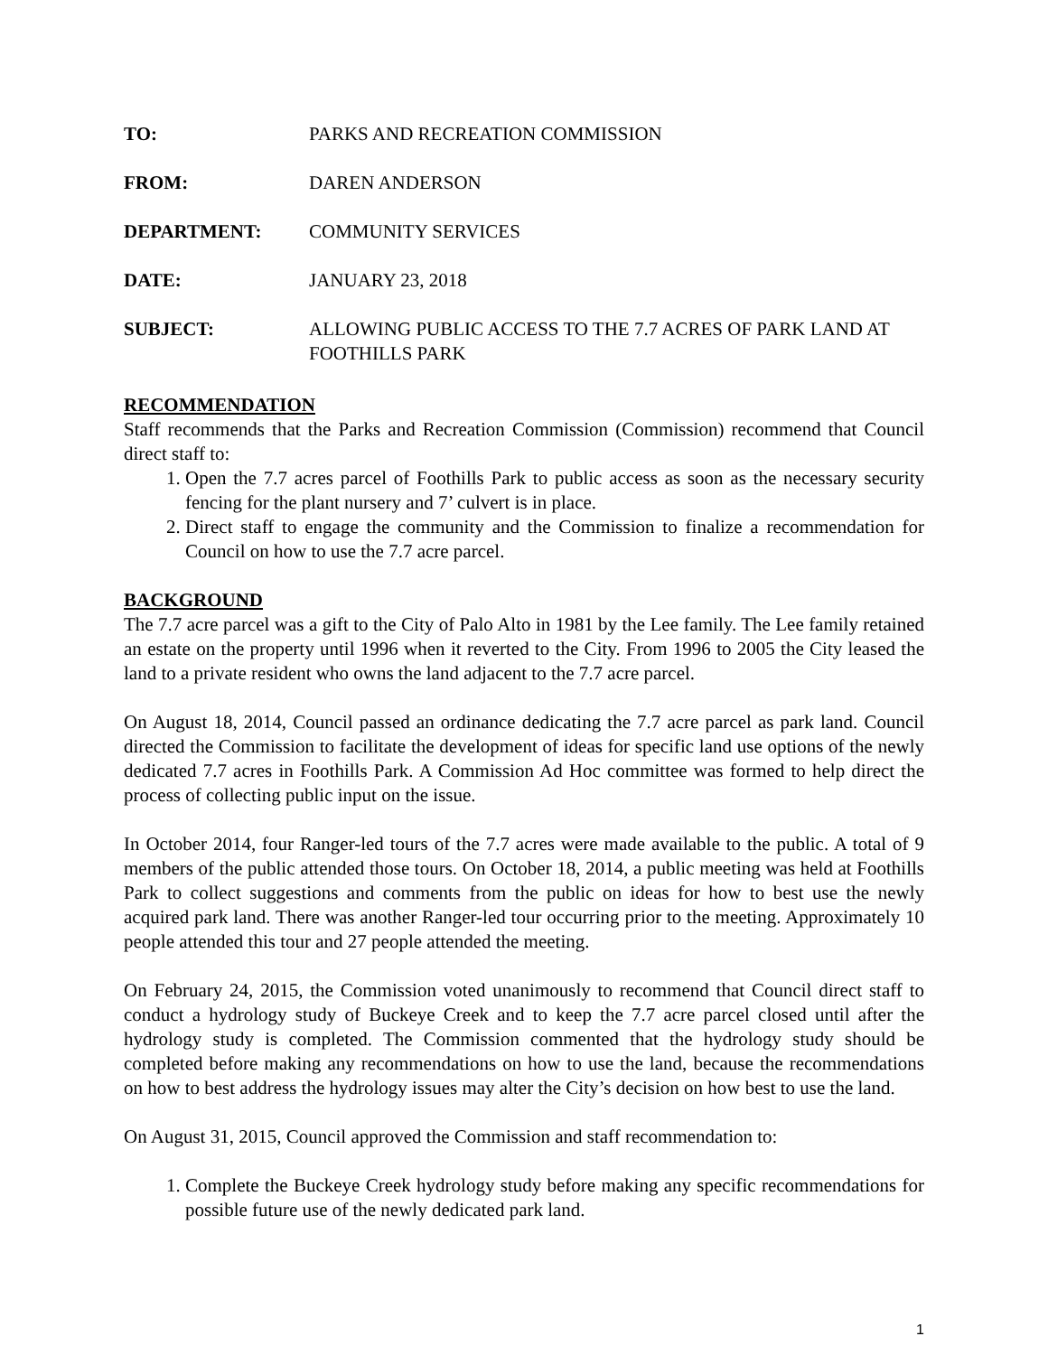TO: PARKS AND RECREATION COMMISSION
FROM: DAREN ANDERSON
DEPARTMENT: COMMUNITY SERVICES
DATE: JANUARY 23, 2018
SUBJECT: ALLOWING PUBLIC ACCESS TO THE 7.7 ACRES OF PARK LAND AT FOOTHILLS PARK
RECOMMENDATION
Staff recommends that the Parks and Recreation Commission (Commission) recommend that Council direct staff to:
1. Open the 7.7 acres parcel of Foothills Park to public access as soon as the necessary security fencing for the plant nursery and 7’ culvert is in place.
2. Direct staff to engage the community and the Commission to finalize a recommendation for Council on how to use the 7.7 acre parcel.
BACKGROUND
The 7.7 acre parcel was a gift to the City of Palo Alto in 1981 by the Lee family. The Lee family retained an estate on the property until 1996 when it reverted to the City. From 1996 to 2005 the City leased the land to a private resident who owns the land adjacent to the 7.7 acre parcel.
On August 18, 2014, Council passed an ordinance dedicating the 7.7 acre parcel as park land. Council directed the Commission to facilitate the development of ideas for specific land use options of the newly dedicated 7.7 acres in Foothills Park. A Commission Ad Hoc committee was formed to help direct the process of collecting public input on the issue.
In October 2014, four Ranger-led tours of the 7.7 acres were made available to the public. A total of 9 members of the public attended those tours. On October 18, 2014, a public meeting was held at Foothills Park to collect suggestions and comments from the public on ideas for how to best use the newly acquired park land. There was another Ranger-led tour occurring prior to the meeting. Approximately 10 people attended this tour and 27 people attended the meeting.
On February 24, 2015, the Commission voted unanimously to recommend that Council direct staff to conduct a hydrology study of Buckeye Creek and to keep the 7.7 acre parcel closed until after the hydrology study is completed. The Commission commented that the hydrology study should be completed before making any recommendations on how to use the land, because the recommendations on how to best address the hydrology issues may alter the City’s decision on how best to use the land.
On August 31, 2015, Council approved the Commission and staff recommendation to:
1. Complete the Buckeye Creek hydrology study before making any specific recommendations for possible future use of the newly dedicated park land.
1